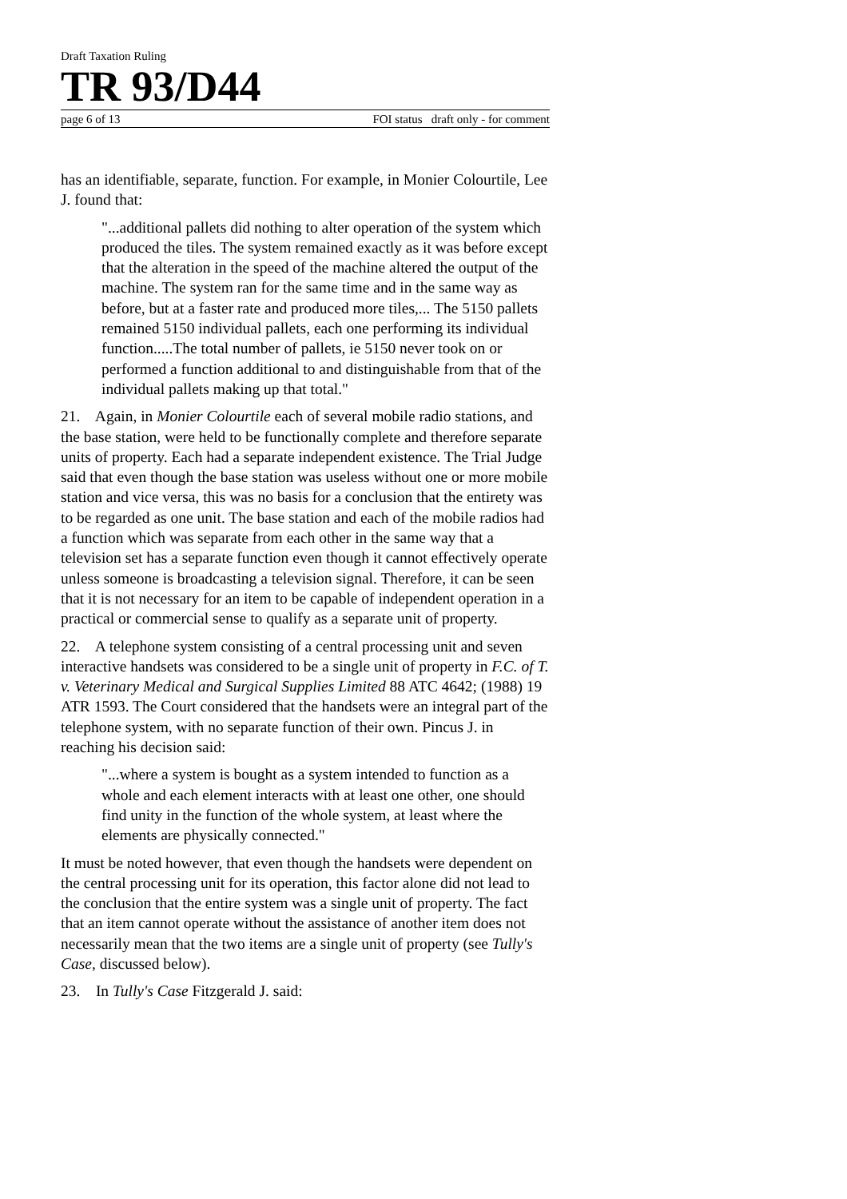Draft Taxation Ruling
TR 93/D44
page 6 of 13 FOI status draft only - for comment
has an identifiable, separate, function. For example, in Monier Colourtile, Lee J. found that:
"...additional pallets did nothing to alter operation of the system which produced the tiles. The system remained exactly as it was before except that the alteration in the speed of the machine altered the output of the machine. The system ran for the same time and in the same way as before, but at a faster rate and produced more tiles,... The 5150 pallets remained 5150 individual pallets, each one performing its individual function.....The total number of pallets, ie 5150 never took on or performed a function additional to and distinguishable from that of the individual pallets making up that total."
21. Again, in Monier Colourtile each of several mobile radio stations, and the base station, were held to be functionally complete and therefore separate units of property. Each had a separate independent existence. The Trial Judge said that even though the base station was useless without one or more mobile station and vice versa, this was no basis for a conclusion that the entirety was to be regarded as one unit. The base station and each of the mobile radios had a function which was separate from each other in the same way that a television set has a separate function even though it cannot effectively operate unless someone is broadcasting a television signal. Therefore, it can be seen that it is not necessary for an item to be capable of independent operation in a practical or commercial sense to qualify as a separate unit of property.
22. A telephone system consisting of a central processing unit and seven interactive handsets was considered to be a single unit of property in F.C. of T. v. Veterinary Medical and Surgical Supplies Limited 88 ATC 4642; (1988) 19 ATR 1593. The Court considered that the handsets were an integral part of the telephone system, with no separate function of their own. Pincus J. in reaching his decision said:
"...where a system is bought as a system intended to function as a whole and each element interacts with at least one other, one should find unity in the function of the whole system, at least where the elements are physically connected."
It must be noted however, that even though the handsets were dependent on the central processing unit for its operation, this factor alone did not lead to the conclusion that the entire system was a single unit of property. The fact that an item cannot operate without the assistance of another item does not necessarily mean that the two items are a single unit of property (see Tully's Case, discussed below).
23. In Tully's Case Fitzgerald J. said: